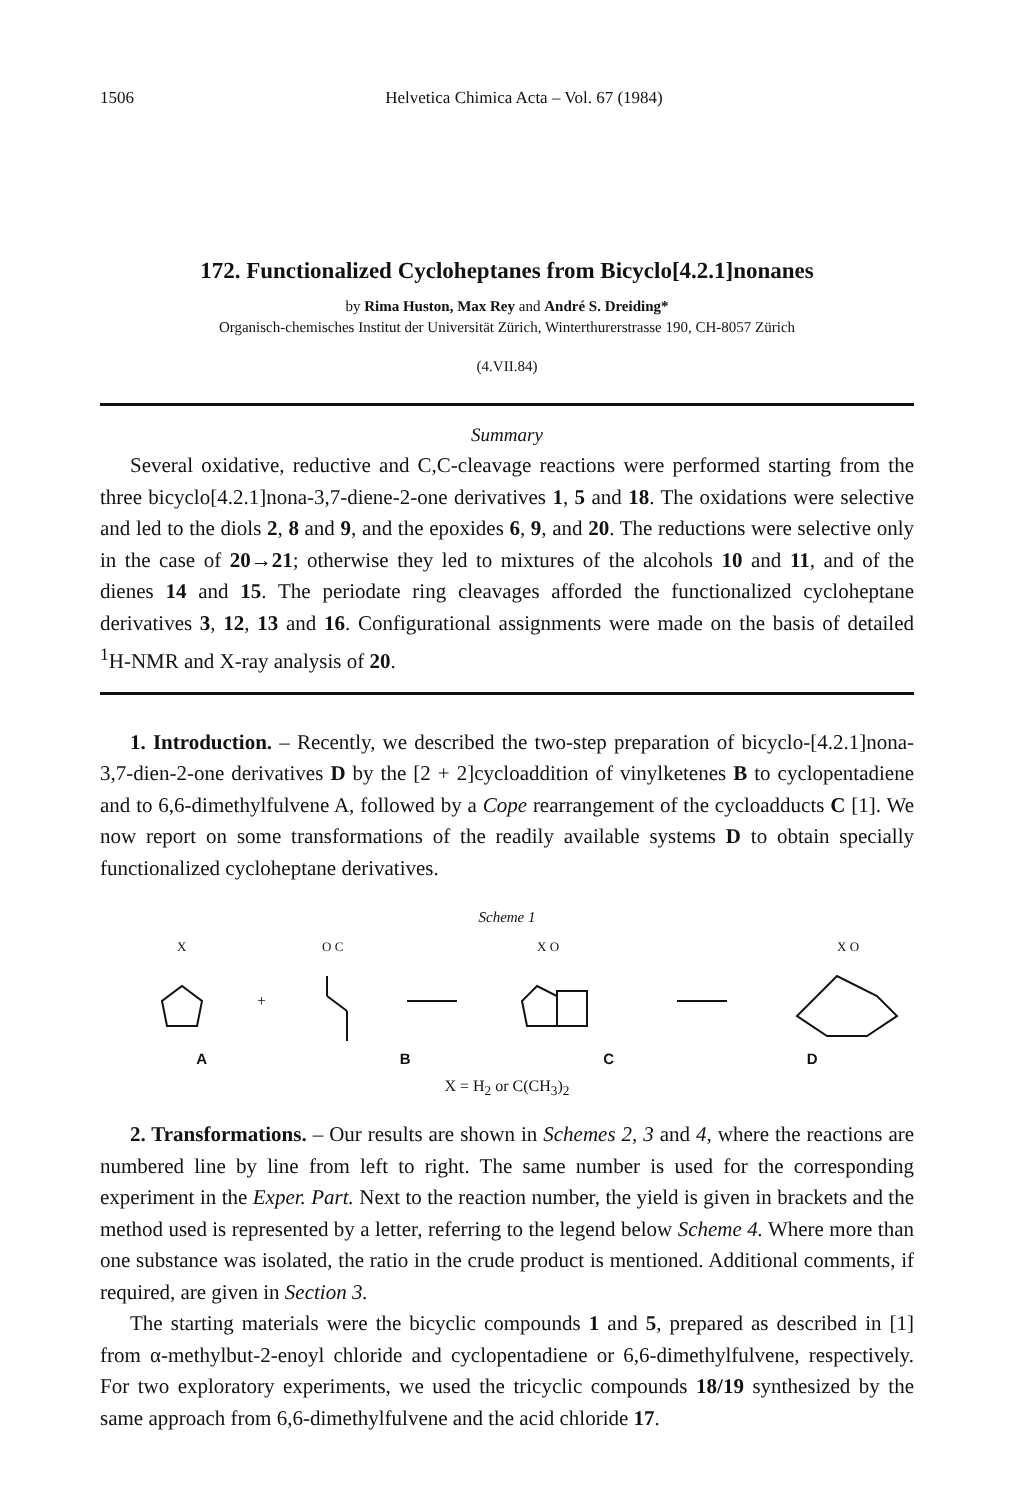1506 Helvetica Chimica Acta – Vol. 67 (1984)
172. Functionalized Cycloheptanes from Bicyclo[4.2.1]nonanes
by Rima Huston, Max Rey and André S. Dreiding*
Organisch-chemisches Institut der Universität Zürich, Winterthurerstrasse 190, CH-8057 Zürich
(4.VII.84)
Summary
Several oxidative, reductive and C,C-cleavage reactions were performed starting from the three bicyclo[4.2.1]nona-3,7-diene-2-one derivatives 1, 5 and 18. The oxidations were selective and led to the diols 2, 8 and 9, and the epoxides 6, 9, and 20. The reductions were selective only in the case of 20→21; otherwise they led to mixtures of the alcohols 10 and 11, and of the dienes 14 and 15. The periodate ring cleavages afforded the functionalized cycloheptane derivatives 3, 12, 13 and 16. Configurational assignments were made on the basis of detailed <sup>1</sup>H-NMR and X-ray analysis of 20.
1. Introduction. – Recently, we described the two-step preparation of bicyclo-[4.2.1]nona-3,7-dien-2-one derivatives D by the [2 + 2]cycloaddition of vinylketenes B to cyclopentadiene and to 6,6-dimethylfulvene A, followed by a Cope rearrangement of the cycloadducts C [1]. We now report on some transformations of the readily available systems D to obtain specially functionalized cycloheptane derivatives.
Scheme 1
X
+
O C
X O
X O
ABCD
X = H<sub>2</sub> or C(CH<sub>3</sub>)<sub>2</sub>
2. Transformations. – Our results are shown in Schemes 2, 3 and 4, where the reactions are numbered line by line from left to right. The same number is used for the corresponding experiment in the Exper. Part. Next to the reaction number, the yield is given in brackets and the method used is represented by a letter, referring to the legend below Scheme 4. Where more than one substance was isolated, the ratio in the crude product is mentioned. Additional comments, if required, are given in Section 3.
The starting materials were the bicyclic compounds 1 and 5, prepared as described in [1] from α-methylbut-2-enoyl chloride and cyclopentadiene or 6,6-dimethylfulvene, respectively. For two exploratory experiments, we used the tricyclic compounds 18/19 synthesized by the same approach from 6,6-dimethylfulvene and the acid chloride 17.